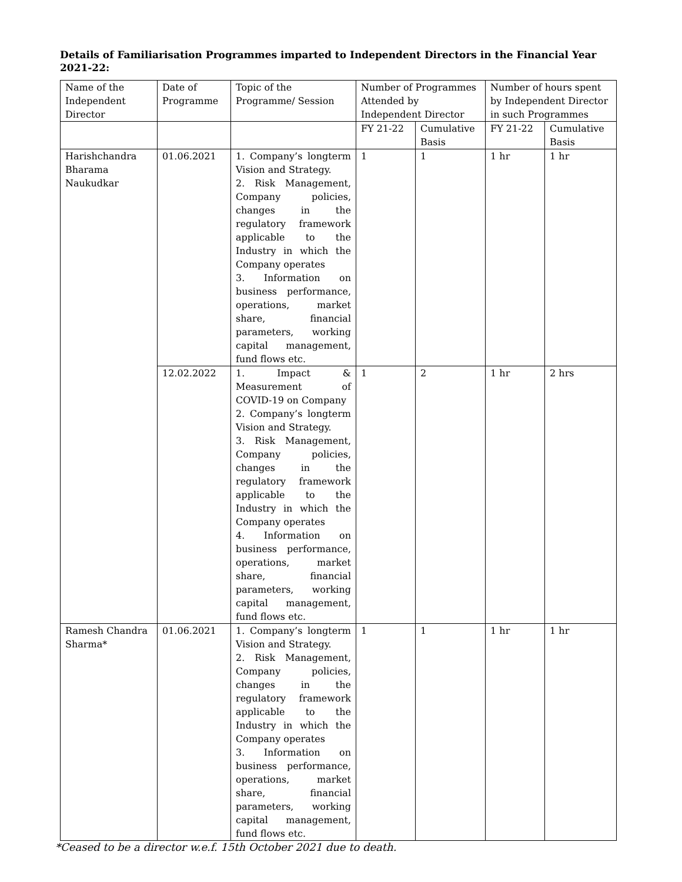Details of Familiarisation Programmes imparted to Independent Directors in the Financial Year 2021-22:
| Name of the Independent Director | Date of Programme | Topic of the Programme/ Session | Number of Programmes Attended by Independent Director | | Number of hours spent by Independent Director in such Programmes | |
| --- | --- | --- | --- | --- | --- | --- |
| | | | FY 21-22 | Cumulative Basis | FY 21-22 | Cumulative Basis |
| Harishchandra Bharama Naukudkar | 01.06.2021 | 1. Company’s longterm Vision and Strategy. 2. Risk Management, Company policies, changes in the regulatory framework applicable to the Industry in which the Company operates 3. Information on business performance, operations, market share, financial parameters, working capital management, fund flows etc. | 1 | 1 | 1 hr | 1 hr |
| | 12.02.2022 | 1. Impact & Measurement of COVID-19 on Company 2. Company’s longterm Vision and Strategy. 3. Risk Management, Company policies, changes in the regulatory framework applicable to the Industry in which the Company operates 4. Information on business performance, operations, market share, financial parameters, working capital management, fund flows etc. | 1 | 2 | 1 hr | 2 hrs |
| Ramesh Chandra Sharma* | 01.06.2021 | 1. Company’s longterm Vision and Strategy. 2. Risk Management, Company policies, changes in the regulatory framework applicable to the Industry in which the Company operates 3. Information on business performance, operations, market share, financial parameters, working capital management, fund flows etc. | 1 | 1 | 1 hr | 1 hr |
*Ceased to be a director w.e.f. 15th October 2021 due to death.